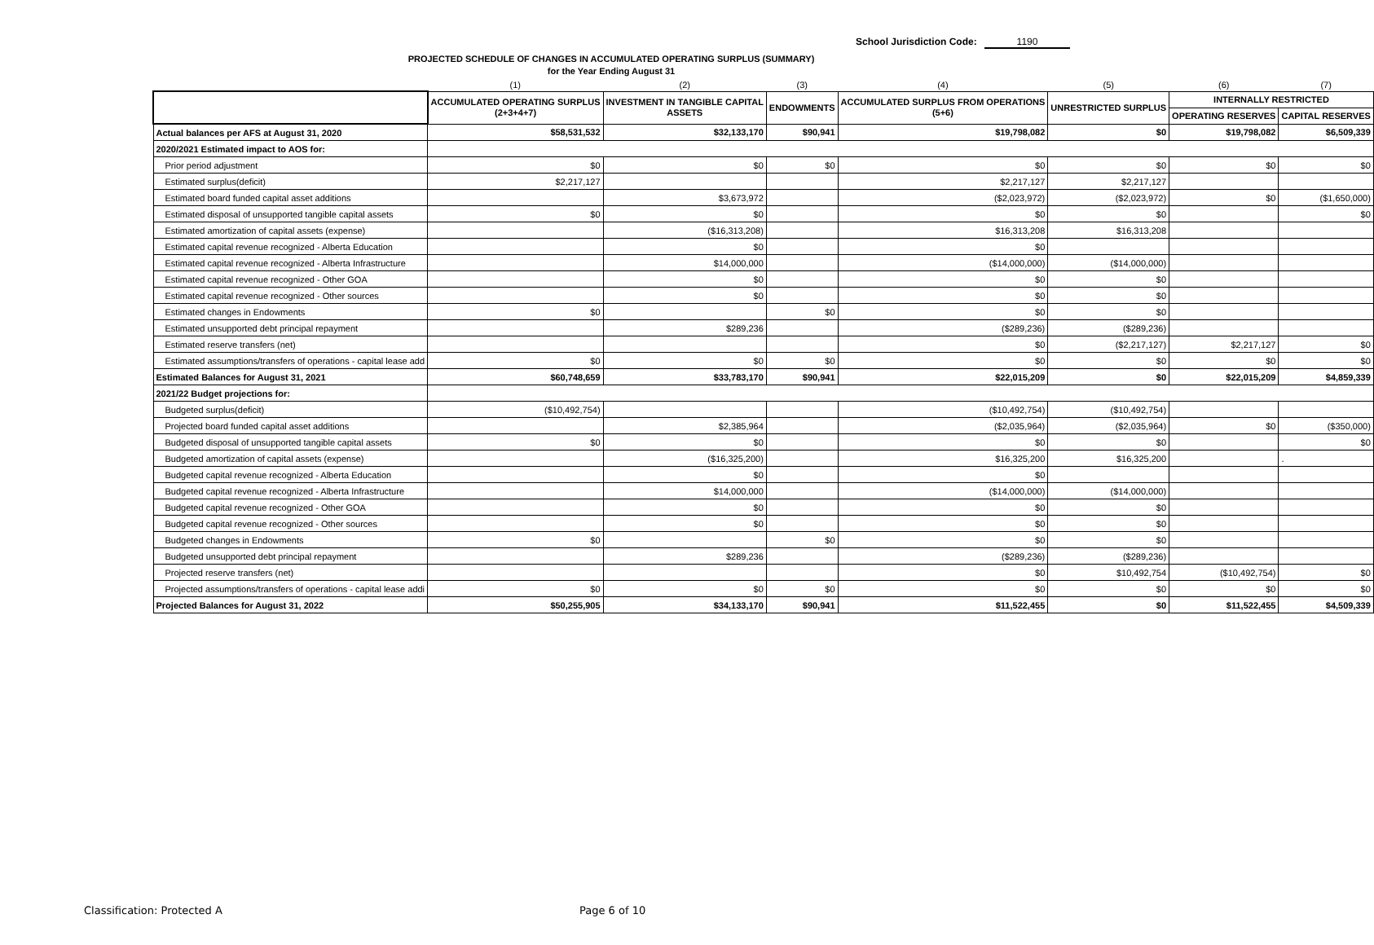School Jurisdiction Code: 1190
PROJECTED SCHEDULE OF CHANGES IN ACCUMULATED OPERATING SURPLUS (SUMMARY)
for the Year Ending August 31
| | (1) | (2) | (3) | (4) | (5) | (6) | (7) |
| | ACCUMULATED OPERATING SURPLUS (2+3+4+7) | INVESTMENT IN TANGIBLE CAPITAL ASSETS | ENDOWMENTS | ACCUMULATED SURPLUS FROM OPERATIONS (5+6) | UNRESTRICTED SURPLUS | INTERNALLY RESTRICTED | |
| | | | | | | OPERATING RESERVES | CAPITAL RESERVES |
| Actual balances per AFS at August 31, 2020 | $58,531,532 | $32,133,170 | $90,941 | $19,798,082 | $0 | $19,798,082 | $6,509,339 |
| 2020/2021 Estimated impact to AOS for: | | | | | | | |
| Prior period adjustment | $0 | $0 | $0 | $0 | $0 | $0 | $0 |
| Estimated surplus(deficit) | $2,217,127 | | | $2,217,127 | $2,217,127 | | |
| Estimated board funded capital asset additions | | $3,673,972 | | ($2,023,972) | ($2,023,972) | $0 | ($1,650,000) |
| Estimated disposal of unsupported tangible capital assets | $0 | $0 | | $0 | $0 | | $0 |
| Estimated amortization of capital assets (expense) | | ($16,313,208) | | $16,313,208 | $16,313,208 | | |
| Estimated capital revenue recognized - Alberta Education | | $0 | | $0 | | | |
| Estimated capital revenue recognized - Alberta Infrastructure | | $14,000,000 | | ($14,000,000) | ($14,000,000) | | |
| Estimated capital revenue recognized - Other GOA | | $0 | | $0 | $0 | | |
| Estimated capital revenue recognized - Other sources | | $0 | | $0 | $0 | | |
| Estimated changes in Endowments | $0 | | $0 | $0 | $0 | | |
| Estimated unsupported debt principal repayment | | $289,236 | | ($289,236) | ($289,236) | | |
| Estimated reserve transfers (net) | | | | $0 | ($2,217,127) | $2,217,127 | $0 |
| Estimated assumptions/transfers of operations - capital lease add | $0 | $0 | $0 | $0 | $0 | $0 | $0 |
| Estimated Balances for August 31, 2021 | $60,748,659 | $33,783,170 | $90,941 | $22,015,209 | $0 | $22,015,209 | $4,859,339 |
| 2021/22 Budget projections for: | | | | | | | |
| Budgeted surplus(deficit) | ($10,492,754) | | | ($10,492,754) | ($10,492,754) | | |
| Projected board funded capital asset additions | | $2,385,964 | | ($2,035,964) | ($2,035,964) | $0 | ($350,000) |
| Budgeted disposal of unsupported tangible capital assets | $0 | $0 | | $0 | $0 | | $0 |
| Budgeted amortization of capital assets (expense) | | ($16,325,200) | | $16,325,200 | $16,325,200 | | . |
| Budgeted capital revenue recognized - Alberta Education | | $0 | | $0 | | | |
| Budgeted capital revenue recognized - Alberta Infrastructure | | $14,000,000 | | ($14,000,000) | ($14,000,000) | | |
| Budgeted capital revenue recognized - Other GOA | | $0 | | $0 | $0 | | |
| Budgeted capital revenue recognized - Other sources | | $0 | | $0 | $0 | | |
| Budgeted changes in Endowments | $0 | | $0 | $0 | $0 | | |
| Budgeted unsupported debt principal repayment | | $289,236 | | ($289,236) | ($289,236) | | |
| Projected reserve transfers (net) | | | | $0 | $10,492,754 | ($10,492,754) | $0 |
| Projected assumptions/transfers of operations - capital lease addi | $0 | $0 | $0 | $0 | $0 | $0 | $0 |
| Projected Balances for August 31, 2022 | $50,255,905 | $34,133,170 | $90,941 | $11,522,455 | $0 | $11,522,455 | $4,509,339 |
Classification: Protected A Page 6 of 10